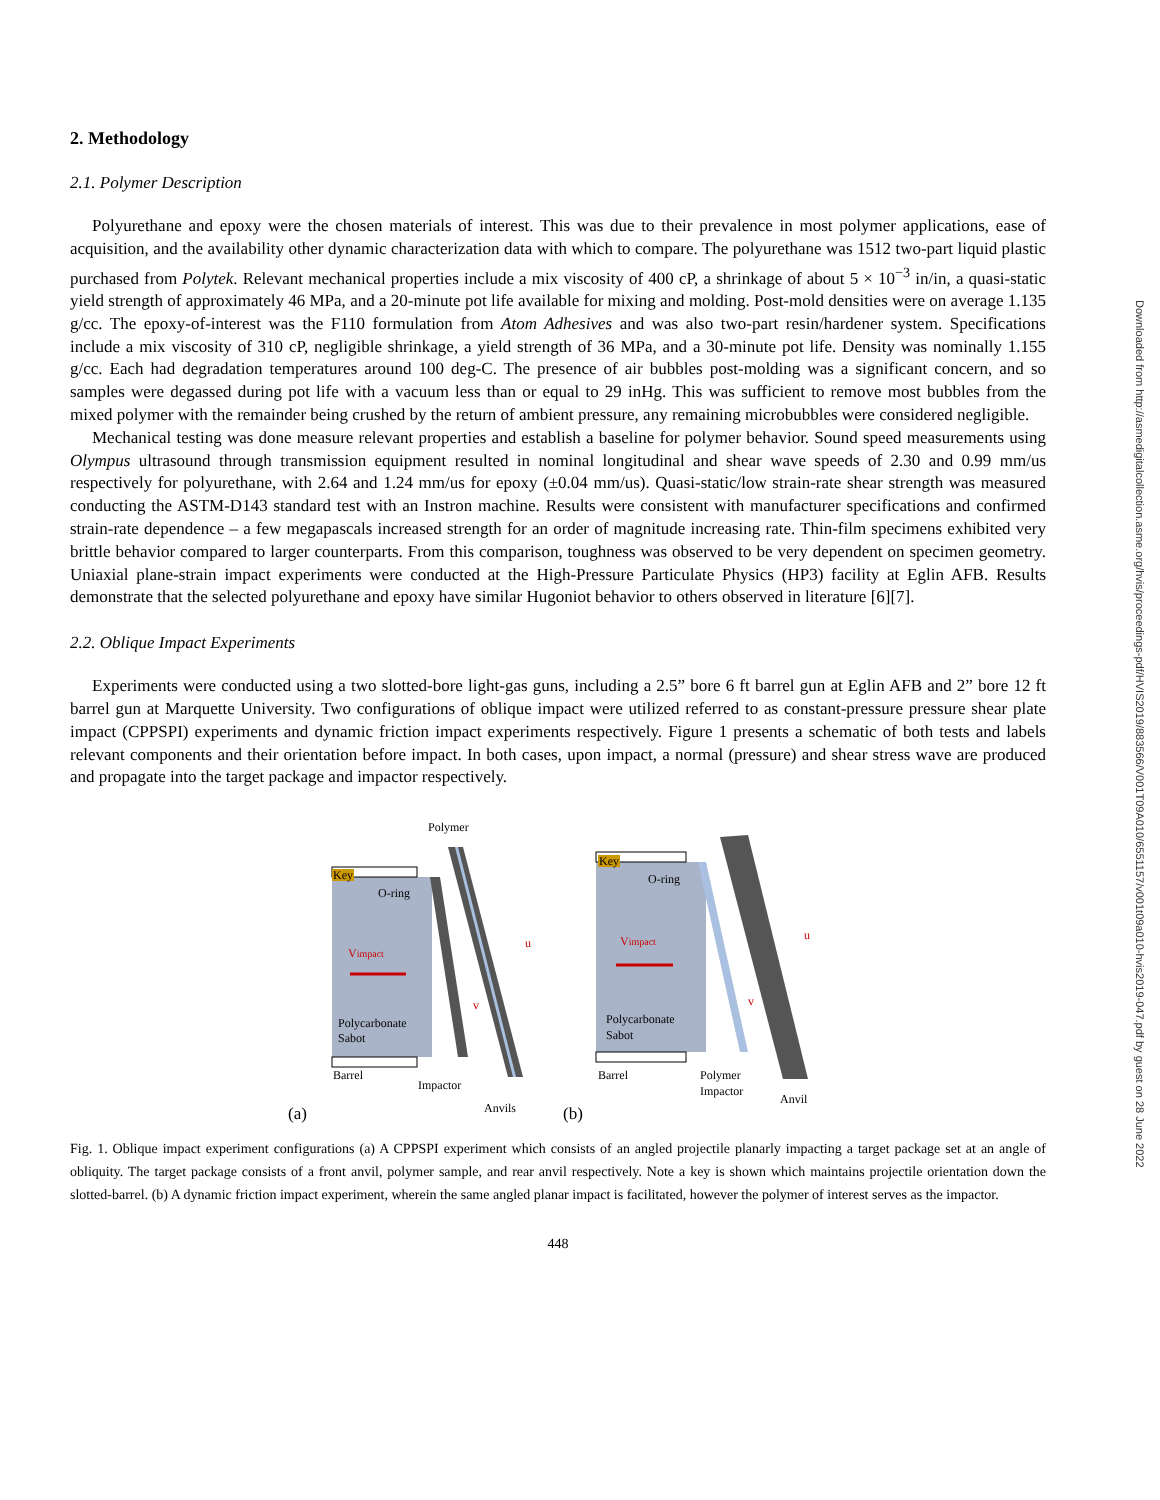2. Methodology
2.1. Polymer Description
Polyurethane and epoxy were the chosen materials of interest. This was due to their prevalence in most polymer applications, ease of acquisition, and the availability other dynamic characterization data with which to compare. The polyurethane was 1512 two-part liquid plastic purchased from Polytek. Relevant mechanical properties include a mix viscosity of 400 cP, a shrinkage of about 5 × 10<sup>−3</sup> in/in, a quasi-static yield strength of approximately 46 MPa, and a 20-minute pot life available for mixing and molding. Post-mold densities were on average 1.135 g/cc. The epoxy-of-interest was the F110 formulation from Atom Adhesives and was also two-part resin/hardener system. Specifications include a mix viscosity of 310 cP, negligible shrinkage, a yield strength of 36 MPa, and a 30-minute pot life. Density was nominally 1.155 g/cc. Each had degradation temperatures around 100 deg-C. The presence of air bubbles post-molding was a significant concern, and so samples were degassed during pot life with a vacuum less than or equal to 29 inHg. This was sufficient to remove most bubbles from the mixed polymer with the remainder being crushed by the return of ambient pressure, any remaining microbubbles were considered negligible.
Mechanical testing was done measure relevant properties and establish a baseline for polymer behavior. Sound speed measurements using Olympus ultrasound through transmission equipment resulted in nominal longitudinal and shear wave speeds of 2.30 and 0.99 mm/us respectively for polyurethane, with 2.64 and 1.24 mm/us for epoxy (±0.04 mm/us). Quasi-static/low strain-rate shear strength was measured conducting the ASTM-D143 standard test with an Instron machine. Results were consistent with manufacturer specifications and confirmed strain-rate dependence – a few megapascals increased strength for an order of magnitude increasing rate. Thin-film specimens exhibited very brittle behavior compared to larger counterparts. From this comparison, toughness was observed to be very dependent on specimen geometry. Uniaxial plane-strain impact experiments were conducted at the High-Pressure Particulate Physics (HP3) facility at Eglin AFB. Results demonstrate that the selected polyurethane and epoxy have similar Hugoniot behavior to others observed in literature [6][7].
2.2. Oblique Impact Experiments
Experiments were conducted using a two slotted-bore light-gas guns, including a 2.5” bore 6 ft barrel gun at Eglin AFB and 2” bore 12 ft barrel gun at Marquette University. Two configurations of oblique impact were utilized referred to as constant-pressure pressure shear plate impact (CPPSPI) experiments and dynamic friction impact experiments respectively. Figure 1 presents a schematic of both tests and labels relevant components and their orientation before impact. In both cases, upon impact, a normal (pressure) and shear stress wave are produced and propagate into the target package and impactor respectively.
Key
Polymer
O-ring
Vimpact
u
v
Polycarbonate
Sabot
Barrel
Impactor
Anvils
(a)
Key
O-ring
Vimpact
u
v
Polycarbonate
Sabot
Barrel
Polymer
Impactor
Anvil
(b)
Fig. 1. Oblique impact experiment configurations (a) A CPPSPI experiment which consists of an angled projectile planarly impacting a target package set at an angle of obliquity. The target package consists of a front anvil, polymer sample, and rear anvil respectively. Note a key is shown which maintains projectile orientation down the slotted-barrel. (b) A dynamic friction impact experiment, wherein the same angled planar impact is facilitated, however the polymer of interest serves as the impactor.
448
Downloaded from http://asmedigitalcollection.asme.org/hvis/proceedings-pdf/HVIS2019/883566/V001T09A010/6551157/v001t09a010-hvis2019-047.pdf by guest on 28 June 2022